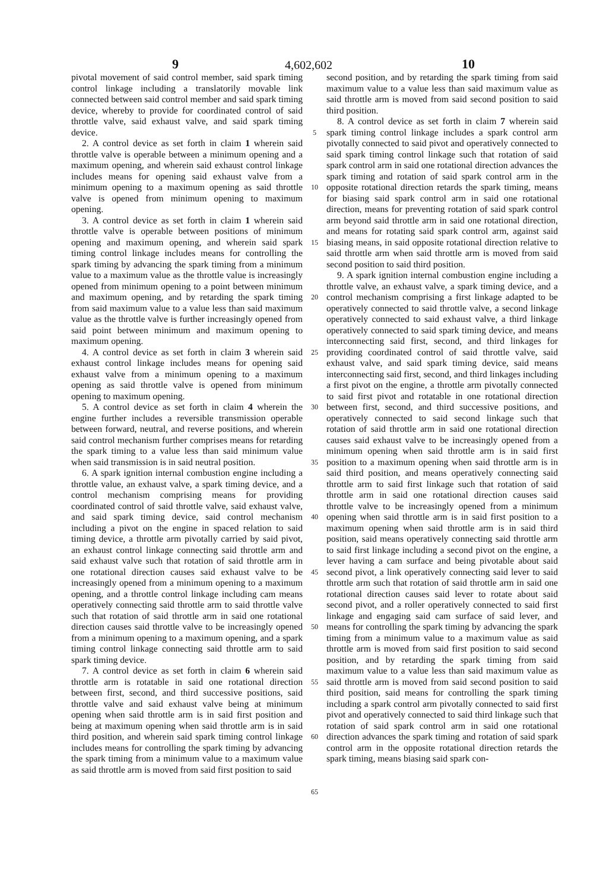9
4,602,602
10
pivotal movement of said control member, said spark timing control linkage including a translatorily movable link connected between said control member and said spark timing device, whereby to provide for coordinated control of said throttle valve, said exhaust valve, and said spark timing device.
2. A control device as set forth in claim 1 wherein said throttle valve is operable between a minimum opening and a maximum opening, and wherein said exhaust control linkage includes means for opening said exhaust valve from a minimum opening to a maximum opening as said throttle valve is opened from minimum opening to maximum opening.
3. A control device as set forth in claim 1 wherein said throttle valve is operable between positions of minimum opening and maximum opening, and wherein said spark timing control linkage includes means for controlling the spark timing by advancing the spark timing from a minimum value to a maximum value as the throttle value is increasingly opened from minimum opening to a point between minimum and maximum opening, and by retarding the spark timing from said maximum value to a value less than said maximum value as the throttle valve is further increasingly opened from said point between minimum and maximum opening to maximum opening.
4. A control device as set forth in claim 3 wherein said exhaust control linkage includes means for opening said exhaust valve from a minimum opening to a maximum opening as said throttle valve is opened from minimum opening to maximum opening.
5. A control device as set forth in claim 4 wherein the engine further includes a reversible transmission operable between forward, neutral, and reverse positions, and wherein said control mechanism further comprises means for retarding the spark timing to a value less than said minimum value when said transmission is in said neutral position.
6. A spark ignition internal combustion engine including a throttle value, an exhaust valve, a spark timing device, and a control mechanism comprising means for providing coordinated control of said throttle valve, said exhaust valve, and said spark timing device, said control mechanism including a pivot on the engine in spaced relation to said timing device, a throttle arm pivotally carried by said pivot, an exhaust control linkage connecting said throttle arm and said exhaust valve such that rotation of said throttle arm in one rotational direction causes said exhaust valve to be increasingly opened from a minimum opening to a maximum opening, and a throttle control linkage including cam means operatively connecting said throttle arm to said throttle valve such that rotation of said throttle arm in said one rotational direction causes said throttle valve to be increasingly opened from a minimum opening to a maximum opening, and a spark timing control linkage connecting said throttle arm to said spark timing device.
7. A control device as set forth in claim 6 wherein said throttle arm is rotatable in said one rotational direction between first, second, and third successive positions, said throttle valve and said exhaust valve being at minimum opening when said throttle arm is in said first position and being at maximum opening when said throttle arm is in said third position, and wherein said spark timing control linkage includes means for controlling the spark timing by advancing the spark timing from a minimum value to a maximum value as said throttle arm is moved from said first position to said
5
10
15
20
25
30
35
40
45
50
55
60
65
second position, and by retarding the spark timing from said maximum value to a value less than said maximum value as said throttle arm is moved from said second position to said third position.
8. A control device as set forth in claim 7 wherein said spark timing control linkage includes a spark control arm pivotally connected to said pivot and operatively connected to said spark timing control linkage such that rotation of said spark control arm in said one rotational direction advances the spark timing and rotation of said spark control arm in the opposite rotational direction retards the spark timing, means for biasing said spark control arm in said one rotational direction, means for preventing rotation of said spark control arm beyond said throttle arm in said one rotational direction, and means for rotating said spark control arm, against said biasing means, in said opposite rotational direction relative to said throttle arm when said throttle arm is moved from said second position to said third position.
9. A spark ignition internal combustion engine including a throttle valve, an exhaust valve, a spark timing device, and a control mechanism comprising a first linkage adapted to be operatively connected to said throttle valve, a second linkage operatively connected to said exhaust valve, a third linkage operatively connected to said spark timing device, and means interconnecting said first, second, and third linkages for providing coordinated control of said throttle valve, said exhaust valve, and said spark timing device, said means interconnecting said first, second, and third linkages including a first pivot on the engine, a throttle arm pivotally connected to said first pivot and rotatable in one rotational direction between first, second, and third successive positions, and operatively connected to said second linkage such that rotation of said throttle arm in said one rotational direction causes said exhaust valve to be increasingly opened from a minimum opening when said throttle arm is in said first position to a maximum opening when said throttle arm is in said third position, and means operatively connecting said throttle arm to said first linkage such that rotation of said throttle arm in said one rotational direction causes said throttle valve to be increasingly opened from a minimum opening when said throttle arm is in said first position to a maximum opening when said throttle arm is in said third position, said means operatively connecting said throttle arm to said first linkage including a second pivot on the engine, a lever having a cam surface and being pivotable about said second pivot, a link operatively connecting said lever to said throttle arm such that rotation of said throttle arm in said one rotational direction causes said lever to rotate about said second pivot, and a roller operatively connected to said first linkage and engaging said cam surface of said lever, and means for controlling the spark timing by advancing the spark timing from a minimum value to a maximum value as said throttle arm is moved from said first position to said second position, and by retarding the spark timing from said maximum value to a value less than said maximum value as said throttle arm is moved from said second position to said third position, said means for controlling the spark timing including a spark control arm pivotally connected to said first pivot and operatively connected to said third linkage such that rotation of said spark control arm in said one rotational direction advances the spark timing and rotation of said spark control arm in the opposite rotational direction retards the spark timing, means biasing said spark con-